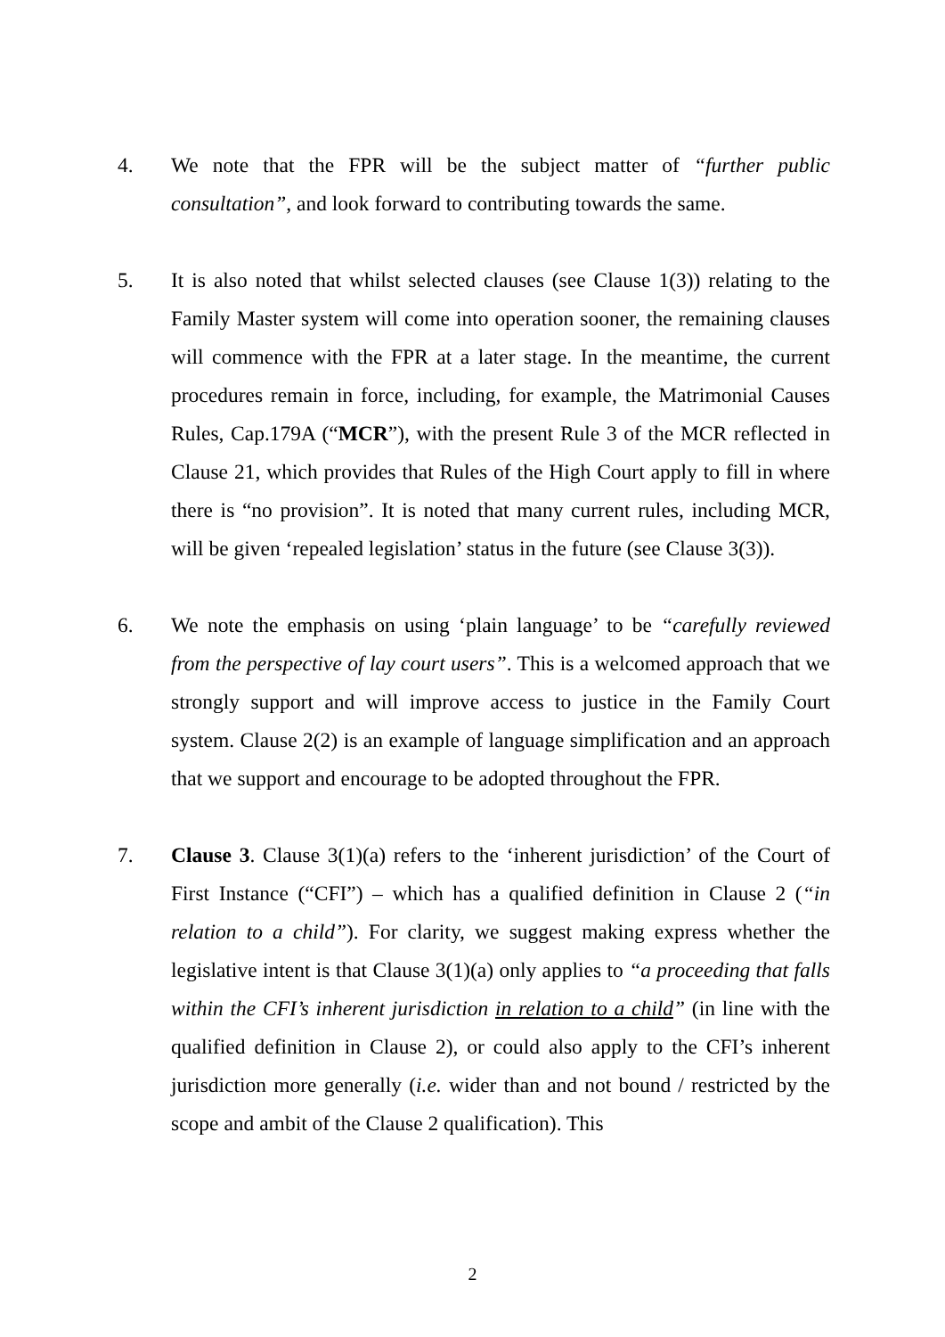4. We note that the FPR will be the subject matter of “further public consultation”, and look forward to contributing towards the same.
5. It is also noted that whilst selected clauses (see Clause 1(3)) relating to the Family Master system will come into operation sooner, the remaining clauses will commence with the FPR at a later stage. In the meantime, the current procedures remain in force, including, for example, the Matrimonial Causes Rules, Cap.179A (“MCR”), with the present Rule 3 of the MCR reflected in Clause 21, which provides that Rules of the High Court apply to fill in where there is “no provision”. It is noted that many current rules, including MCR, will be given ‘repealed legislation’ status in the future (see Clause 3(3)).
6. We note the emphasis on using ‘plain language’ to be “carefully reviewed from the perspective of lay court users”. This is a welcomed approach that we strongly support and will improve access to justice in the Family Court system. Clause 2(2) is an example of language simplification and an approach that we support and encourage to be adopted throughout the FPR.
7. Clause 3. Clause 3(1)(a) refers to the ‘inherent jurisdiction’ of the Court of First Instance (“CFI”) – which has a qualified definition in Clause 2 (“in relation to a child”). For clarity, we suggest making express whether the legislative intent is that Clause 3(1)(a) only applies to “a proceeding that falls within the CFI’s inherent jurisdiction in relation to a child” (in line with the qualified definition in Clause 2), or could also apply to the CFI’s inherent jurisdiction more generally (i.e. wider than and not bound / restricted by the scope and ambit of the Clause 2 qualification). This
2